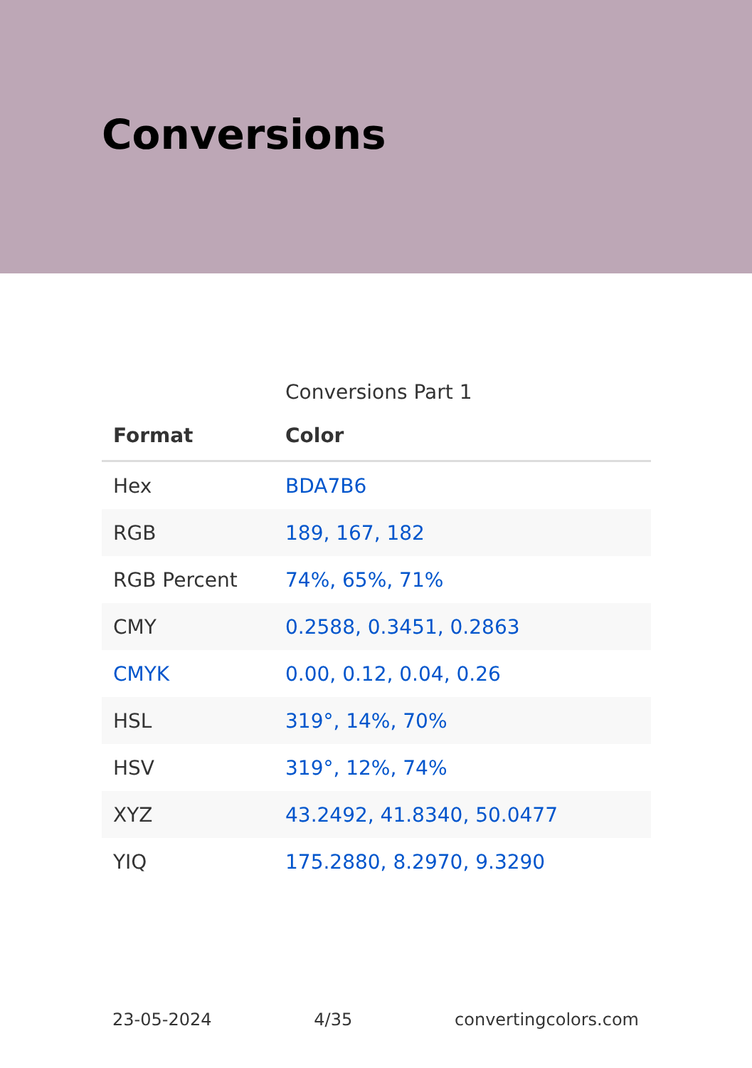Conversions
Conversions Part 1
| Format | Color |
| --- | --- |
| Hex | BDA7B6 |
| RGB | 189, 167, 182 |
| RGB Percent | 74%, 65%, 71% |
| CMY | 0.2588, 0.3451, 0.2863 |
| CMYK | 0.00, 0.12, 0.04, 0.26 |
| HSL | 319°, 14%, 70% |
| HSV | 319°, 12%, 74% |
| XYZ | 43.2492, 41.8340, 50.0477 |
| YIQ | 175.2880, 8.2970, 9.3290 |
23-05-2024 4/35 convertingcolors.com